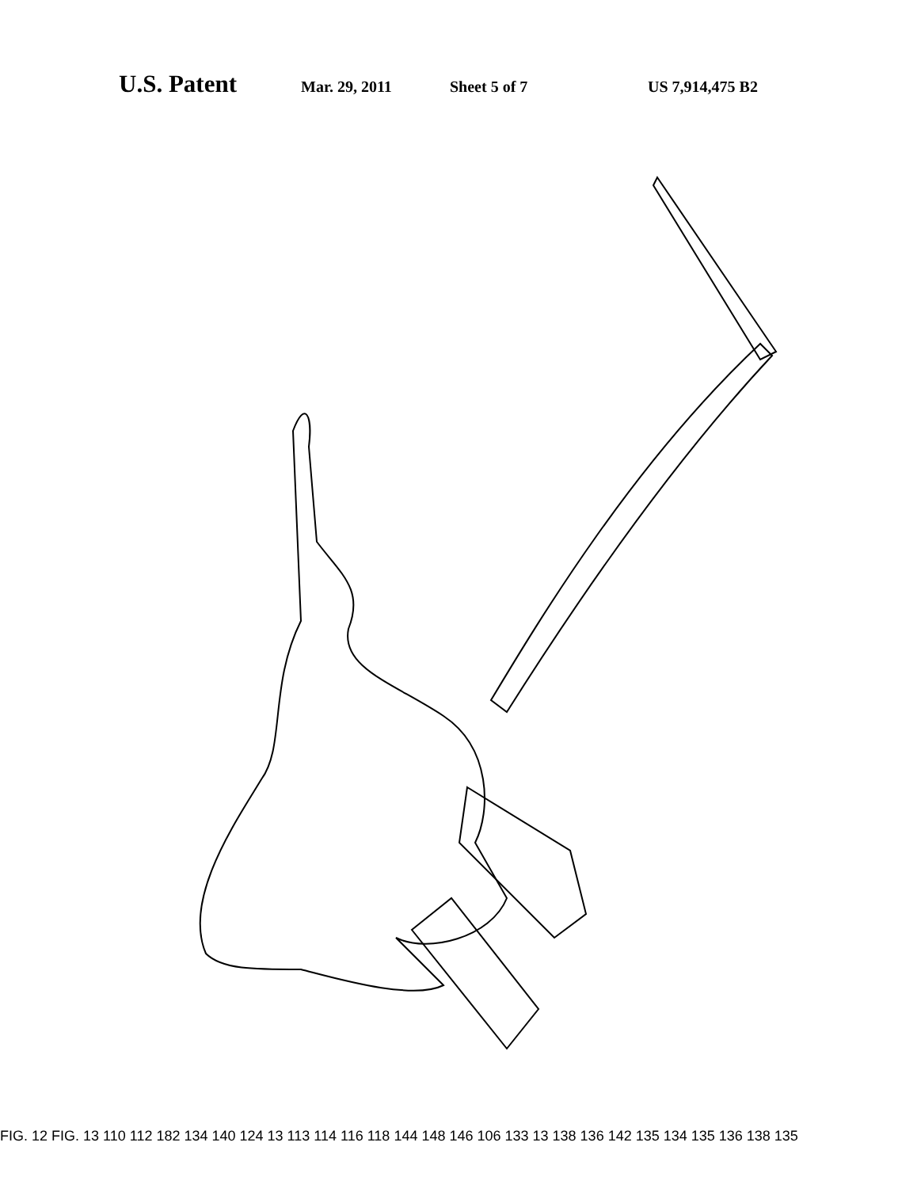U.S. Patent Mar. 29, 2011 Sheet 5 of 7 US 7,914,475 B2
FIG. 12 FIG. 13 110 112 182 134 140 124 13 113 114 116 118 144 148 146 106 133 13 138 136 142 135 134 135 136 138 135